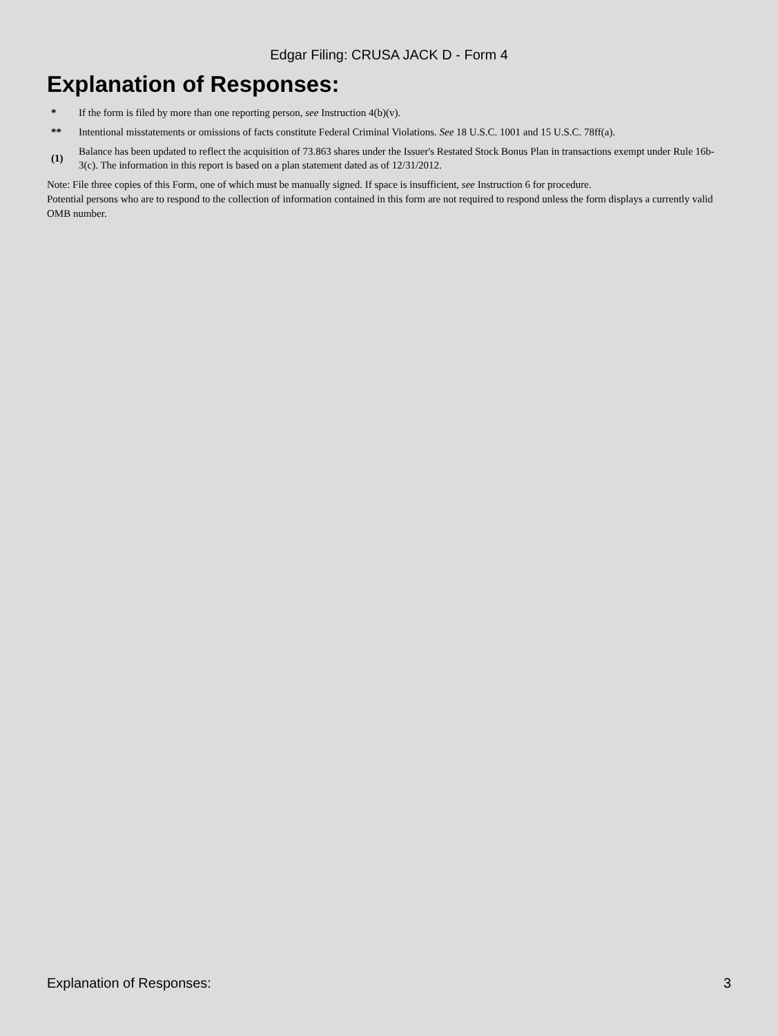Edgar Filing: CRUSA JACK D - Form 4
Explanation of Responses:
| * | If the form is filed by more than one reporting person, see Instruction 4(b)(v). |
| ** | Intentional misstatements or omissions of facts constitute Federal Criminal Violations. See 18 U.S.C. 1001 and 15 U.S.C. 78ff(a). |
| (1) | Balance has been updated to reflect the acquisition of 73.863 shares under the Issuer's Restated Stock Bonus Plan in transactions exempt under Rule 16b-3(c). The information in this report is based on a plan statement dated as of 12/31/2012. |
Note: File three copies of this Form, one of which must be manually signed. If space is insufficient, see Instruction 6 for procedure.
Potential persons who are to respond to the collection of information contained in this form are not required to respond unless the form displays a currently valid OMB number.
Explanation of Responses: 3